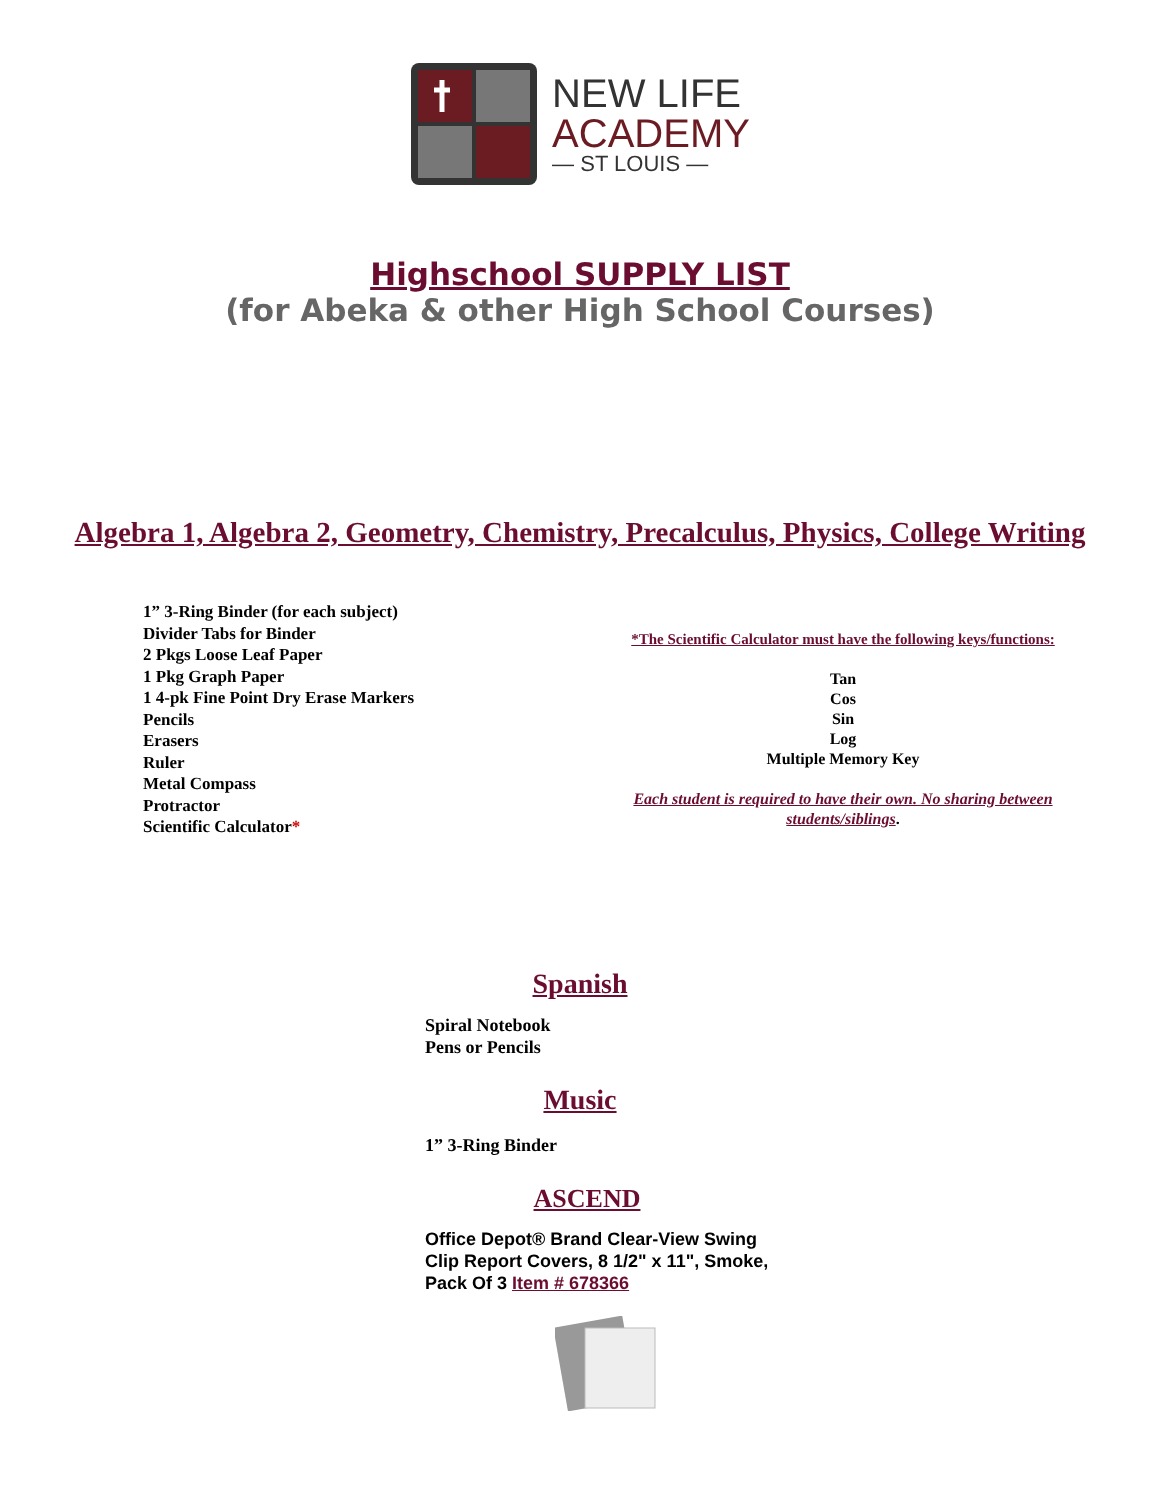NEW LIFE
ACADEMY
— ST LOUIS —
Highschool SUPPLY LIST
(for Abeka & other High School Courses)
Algebra 1, Algebra 2, Geometry, Chemistry, Precalculus, Physics, College Writing
1” 3-Ring Binder (for each subject)
Divider Tabs for Binder
2 Pkgs Loose Leaf Paper
1 Pkg Graph Paper
1 4-pk Fine Point Dry Erase Markers
Pencils
Erasers
Ruler
Metal Compass
Protractor
Scientific Calculator*
*The Scientific Calculator must have the following keys/functions:
Tan
Cos
Sin
Log
Multiple Memory Key
Each student is required to have their own. No sharing between students/siblings.
Spanish
Spiral Notebook
Pens or Pencils
Music
1” 3-Ring Binder
ASCEND
Office Depot® Brand Clear-View Swing
Clip Report Covers, 8 1/2" x 11", Smoke,
Pack Of 3 Item # 678366